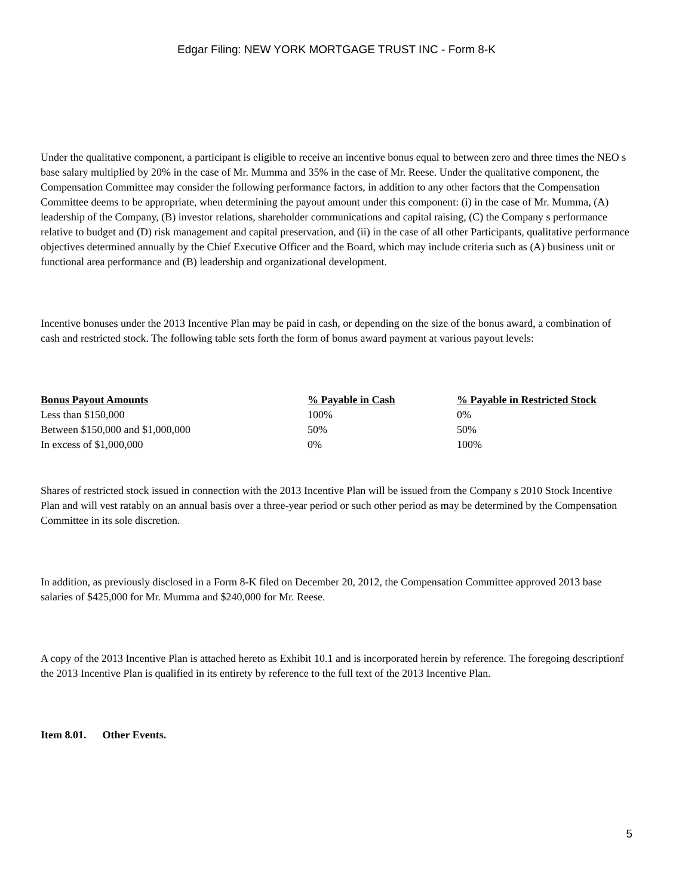Edgar Filing: NEW YORK MORTGAGE TRUST INC - Form 8-K
Under the qualitative component, a participant is eligible to receive an incentive bonus equal to between zero and three times the NEO s base salary multiplied by 20% in the case of Mr. Mumma and 35% in the case of Mr. Reese. Under the qualitative component, the Compensation Committee may consider the following performance factors, in addition to any other factors that the Compensation Committee deems to be appropriate, when determining the payout amount under this component: (i) in the case of Mr. Mumma, (A) leadership of the Company, (B) investor relations, shareholder communications and capital raising, (C) the Company s performance relative to budget and (D) risk management and capital preservation, and (ii) in the case of all other Participants, qualitative performance objectives determined annually by the Chief Executive Officer and the Board, which may include criteria such as (A) business unit or functional area performance and (B) leadership and organizational development.
Incentive bonuses under the 2013 Incentive Plan may be paid in cash, or depending on the size of the bonus award, a combination of cash and restricted stock. The following table sets forth the form of bonus award payment at various payout levels:
| Bonus Payout Amounts | % Payable in Cash | % Payable in Restricted Stock |
| --- | --- | --- |
| Less than $150,000 | 100% | 0% |
| Between $150,000 and $1,000,000 | 50% | 50% |
| In excess of $1,000,000 | 0% | 100% |
Shares of restricted stock issued in connection with the 2013 Incentive Plan will be issued from the Company s 2010 Stock Incentive Plan and will vest ratably on an annual basis over a three-year period or such other period as may be determined by the Compensation Committee in its sole discretion.
In addition, as previously disclosed in a Form 8-K filed on December 20, 2012, the Compensation Committee approved 2013 base salaries of $425,000 for Mr. Mumma and $240,000 for Mr. Reese.
A copy of the 2013 Incentive Plan is attached hereto as Exhibit 10.1 and is incorporated herein by reference. The foregoing descriptionf the 2013 Incentive Plan is qualified in its entirety by reference to the full text of the 2013 Incentive Plan.
Item 8.01. Other Events.
5